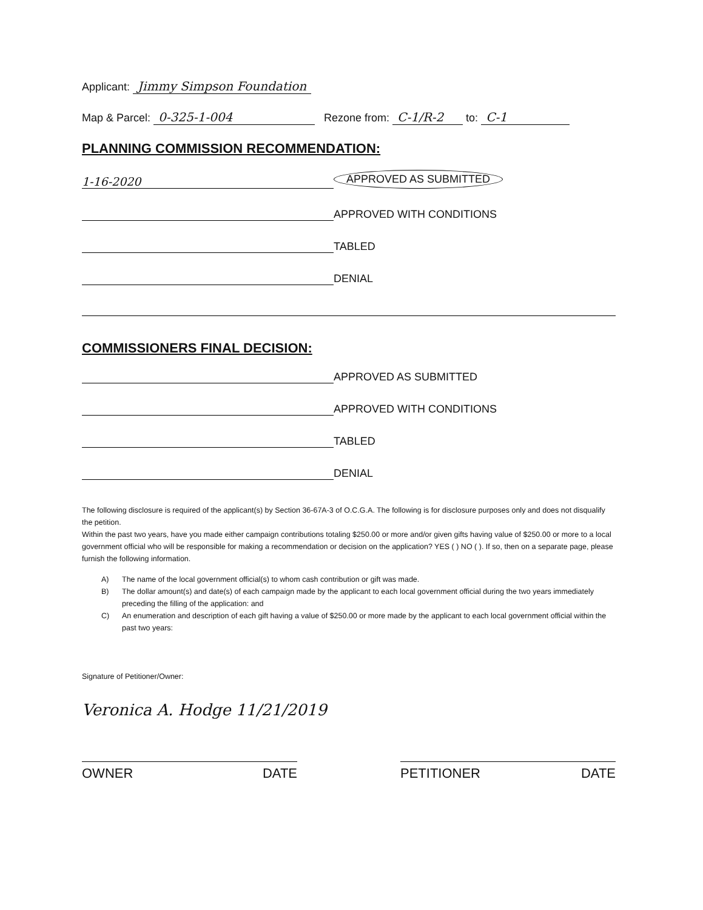Applicant: Jimmy Simpson Foundation
Map & Parcel: 0-325-1-004 Rezone from: C-1/R-2 to: C-1
PLANNING COMMISSION RECOMMENDATION:
1-16-2020
APPROVED AS SUBMITTED
APPROVED WITH CONDITIONS
TABLED
DENIAL
COMMISSIONERS FINAL DECISION:
APPROVED AS SUBMITTED
APPROVED WITH CONDITIONS
TABLED
DENIAL
The following disclosure is required of the applicant(s) by Section 36-67A-3 of O.C.G.A. The following is for disclosure purposes only and does not disqualify the petition.
Within the past two years, have you made either campaign contributions totaling $250.00 or more and/or given gifts having value of $250.00 or more to a local government official who will be responsible for making a recommendation or decision on the application? YES ( ) NO ( ). If so, then on a separate page, please furnish the following information.
A) The name of the local government official(s) to whom cash contribution or gift was made.
B) The dollar amount(s) and date(s) of each campaign made by the applicant to each local government official during the two years immediately preceding the filling of the application: and
C) An enumeration and description of each gift having a value of $250.00 or more made by the applicant to each local government official within the past two years:
Signature of Petitioner/Owner:
Veronica A. Hodge 11/21/2019
OWNER DATE PETITIONER DATE